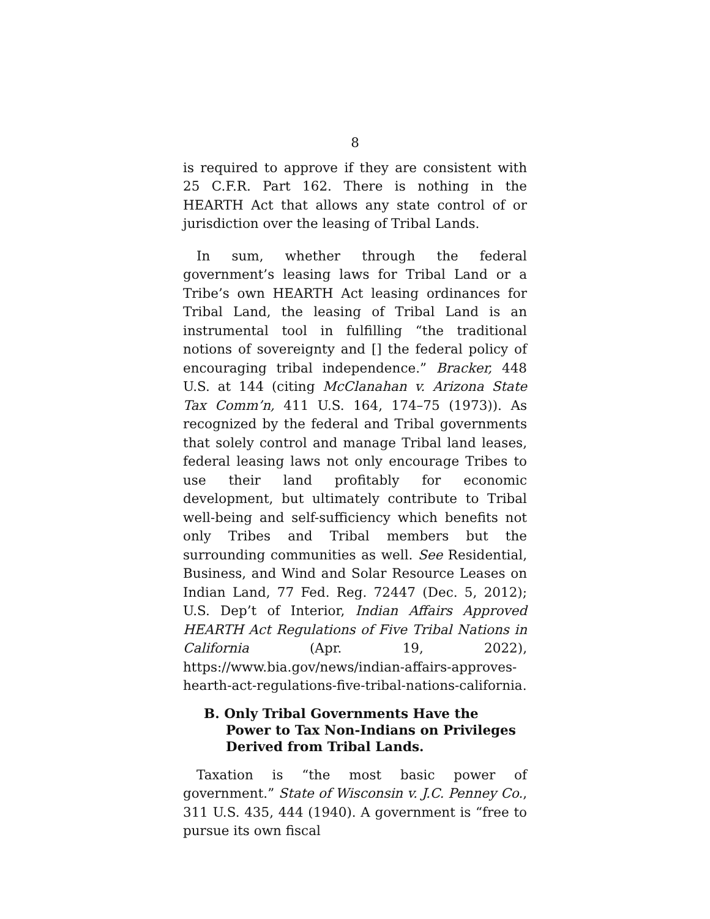8
is required to approve if they are consistent with 25 C.F.R. Part 162. There is nothing in the HEARTH Act that allows any state control of or jurisdiction over the leasing of Tribal Lands.
In sum, whether through the federal government’s leasing laws for Tribal Land or a Tribe’s own HEARTH Act leasing ordinances for Tribal Land, the leasing of Tribal Land is an instrumental tool in fulfilling “the traditional notions of sovereignty and [] the federal policy of encouraging tribal independence.” Bracker, 448 U.S. at 144 (citing McClanahan v. Arizona State Tax Comm’n, 411 U.S. 164, 174–75 (1973)). As recognized by the federal and Tribal governments that solely control and manage Tribal land leases, federal leasing laws not only encourage Tribes to use their land profitably for economic development, but ultimately contribute to Tribal well-being and self-sufficiency which benefits not only Tribes and Tribal members but the surrounding communities as well. See Residential, Business, and Wind and Solar Resource Leases on Indian Land, 77 Fed. Reg. 72447 (Dec. 5, 2012); U.S. Dep’t of Interior, Indian Affairs Approved HEARTH Act Regulations of Five Tribal Nations in California (Apr. 19, 2022), https://www.bia.gov/news/indian-affairs-approves-hearth-act-regulations-five-tribal-nations-california.
B. Only Tribal Governments Have the Power to Tax Non-Indians on Privileges Derived from Tribal Lands.
Taxation is “the most basic power of government.” State of Wisconsin v. J.C. Penney Co., 311 U.S. 435, 444 (1940). A government is “free to pursue its own fiscal